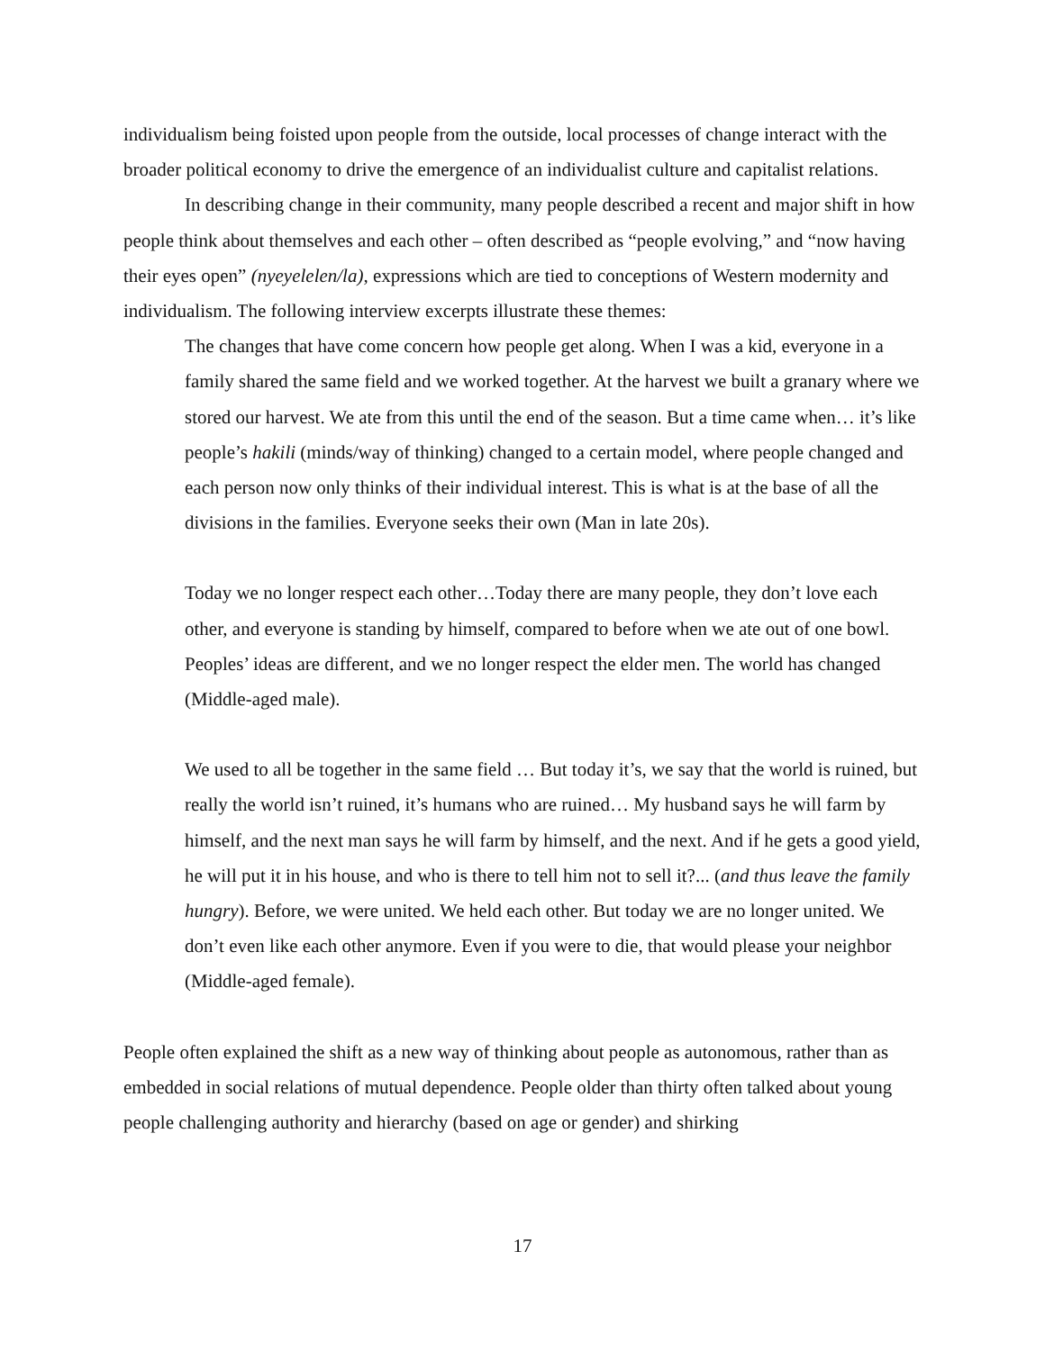individualism being foisted upon people from the outside, local processes of change interact with the broader political economy to drive the emergence of an individualist culture and capitalist relations.
In describing change in their community, many people described a recent and major shift in how people think about themselves and each other – often described as “people evolving,” and “now having their eyes open” (nyeyelelen/la), expressions which are tied to conceptions of Western modernity and individualism. The following interview excerpts illustrate these themes:
The changes that have come concern how people get along. When I was a kid, everyone in a family shared the same field and we worked together. At the harvest we built a granary where we stored our harvest. We ate from this until the end of the season. But a time came when… it’s like people’s hakili (minds/way of thinking) changed to a certain model, where people changed and each person now only thinks of their individual interest. This is what is at the base of all the divisions in the families. Everyone seeks their own (Man in late 20s).
Today we no longer respect each other…Today there are many people, they don’t love each other, and everyone is standing by himself, compared to before when we ate out of one bowl. Peoples’ ideas are different, and we no longer respect the elder men. The world has changed (Middle-aged male).
We used to all be together in the same field … But today it’s, we say that the world is ruined, but really the world isn’t ruined, it’s humans who are ruined… My husband says he will farm by himself, and the next man says he will farm by himself, and the next. And if he gets a good yield, he will put it in his house, and who is there to tell him not to sell it?... (and thus leave the family hungry). Before, we were united. We held each other. But today we are no longer united. We don’t even like each other anymore. Even if you were to die, that would please your neighbor (Middle-aged female).
People often explained the shift as a new way of thinking about people as autonomous, rather than as embedded in social relations of mutual dependence. People older than thirty often talked about young people challenging authority and hierarchy (based on age or gender) and shirking
17